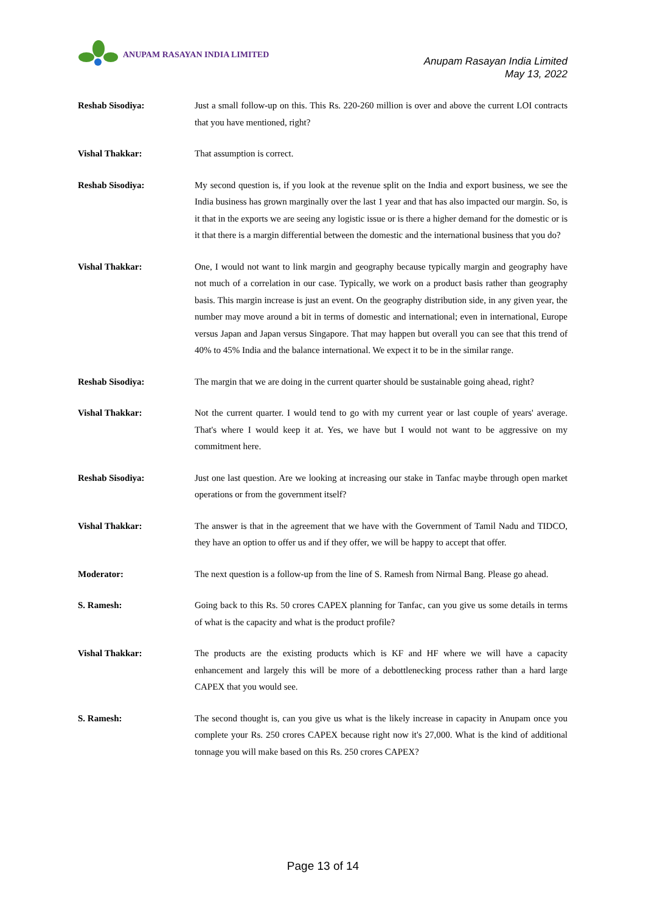ANUPAM RASAYAN INDIA LIMITED
Anupam Rasayan India Limited
May 13, 2022
Reshab Sisodiya: Just a small follow-up on this. This Rs. 220-260 million is over and above the current LOI contracts that you have mentioned, right?
Vishal Thakkar: That assumption is correct.
Reshab Sisodiya: My second question is, if you look at the revenue split on the India and export business, we see the India business has grown marginally over the last 1 year and that has also impacted our margin. So, is it that in the exports we are seeing any logistic issue or is there a higher demand for the domestic or is it that there is a margin differential between the domestic and the international business that you do?
Vishal Thakkar: One, I would not want to link margin and geography because typically margin and geography have not much of a correlation in our case. Typically, we work on a product basis rather than geography basis. This margin increase is just an event. On the geography distribution side, in any given year, the number may move around a bit in terms of domestic and international; even in international, Europe versus Japan and Japan versus Singapore. That may happen but overall you can see that this trend of 40% to 45% India and the balance international. We expect it to be in the similar range.
Reshab Sisodiya: The margin that we are doing in the current quarter should be sustainable going ahead, right?
Vishal Thakkar: Not the current quarter. I would tend to go with my current year or last couple of years' average. That's where I would keep it at. Yes, we have but I would not want to be aggressive on my commitment here.
Reshab Sisodiya: Just one last question. Are we looking at increasing our stake in Tanfac maybe through open market operations or from the government itself?
Vishal Thakkar: The answer is that in the agreement that we have with the Government of Tamil Nadu and TIDCO, they have an option to offer us and if they offer, we will be happy to accept that offer.
Moderator: The next question is a follow-up from the line of S. Ramesh from Nirmal Bang. Please go ahead.
S. Ramesh: Going back to this Rs. 50 crores CAPEX planning for Tanfac, can you give us some details in terms of what is the capacity and what is the product profile?
Vishal Thakkar: The products are the existing products which is KF and HF where we will have a capacity enhancement and largely this will be more of a debottlenecking process rather than a hard large CAPEX that you would see.
S. Ramesh: The second thought is, can you give us what is the likely increase in capacity in Anupam once you complete your Rs. 250 crores CAPEX because right now it's 27,000. What is the kind of additional tonnage you will make based on this Rs. 250 crores CAPEX?
Page 13 of 14